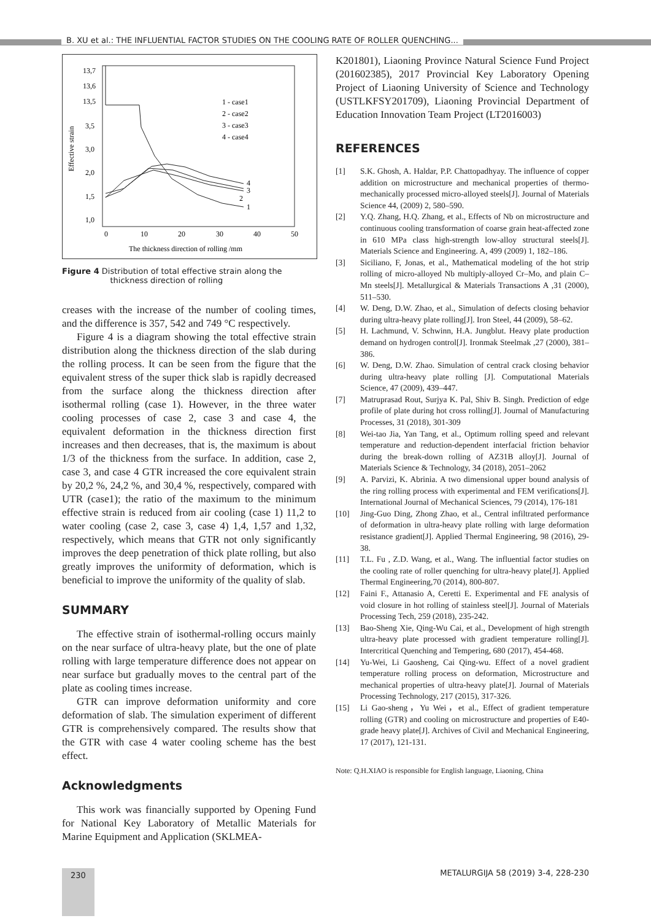B. XU et al.: THE INFLUENTIAL FACTOR STUDIES ON THE COOLING RATE OF ROLLER QUENCHING...
13,7
13,6
13,5
3,5
3,0
2,0
1,5
1,0
0
10
20
30
40
50
The thickness direction of rolling /mm
1 - case1
2 - case2
3 - case3
4 - case4
Effective strain
4
3
2
1
Figure 4 Distribution of total effective strain along the
thickness direction of rolling
creases with the increase of the number of cooling times, and the difference is 357, 542 and 749 °C respectively.
Figure 4 is a diagram showing the total effective strain distribution along the thickness direction of the slab during the rolling process. It can be seen from the figure that the equivalent stress of the super thick slab is rapidly decreased from the surface along the thickness direction after isothermal rolling (case 1). However, in the three water cooling processes of case 2, case 3 and case 4, the equivalent deformation in the thickness direction first increases and then decreases, that is, the maximum is about 1/3 of the thickness from the surface. In addition, case 2, case 3, and case 4 GTR increased the core equivalent strain by 20,2 %, 24,2 %, and 30,4 %, respectively, compared with UTR (case1); the ratio of the maximum to the minimum effective strain is reduced from air cooling (case 1) 11,2 to water cooling (case 2, case 3, case 4) 1,4, 1,57 and 1,32, respectively, which means that GTR not only significantly improves the deep penetration of thick plate rolling, but also greatly improves the uniformity of deformation, which is beneficial to improve the uniformity of the quality of slab.
SUMMARY
The effective strain of isothermal-rolling occurs mainly on the near surface of ultra-heavy plate, but the one of plate rolling with large temperature difference does not appear on near surface but gradually moves to the central part of the plate as cooling times increase.
GTR can improve deformation uniformity and core deformation of slab. The simulation experiment of different GTR is comprehensively compared. The results show that the GTR with case 4 water cooling scheme has the best effect.
Acknowledgments
This work was financially supported by Opening Fund for National Key Laboratory of Metallic Materials for Marine Equipment and Application (SKLMEA-
K201801), Liaoning Province Natural Science Fund Project (201602385), 2017 Provincial Key Laboratory Opening Project of Liaoning University of Science and Technology (USTLKFSY201709), Liaoning Provincial Department of Education Innovation Team Project (LT2016003)
REFERENCES
[1] S.K. Ghosh, A. Haldar, P.P. Chattopadhyay. The influence of copper addition on microstructure and mechanical properties of thermo-mechanically processed micro-alloyed steels[J]. Journal of Materials Science 44, (2009) 2, 580–590.
[2] Y.Q. Zhang, H.Q. Zhang, et al., Effects of Nb on microstructure and continuous cooling transformation of coarse grain heat-affected zone in 610 MPa class high-strength low-alloy structural steels[J]. Materials Science and Engineering. A, 499 (2009) 1, 182–186.
[3] Siciliano, F, Jonas, et al., Mathematical modeling of the hot strip rolling of micro-alloyed Nb multiply-alloyed Cr–Mo, and plain C–Mn steels[J]. Metallurgical & Materials Transactions A ,31 (2000), 511–530.
[4] W. Deng, D.W. Zhao, et al., Simulation of defects closing behavior during ultra-heavy plate rolling[J]. Iron Steel, 44 (2009), 58–62.
[5] H. Lachmund, V. Schwinn, H.A. Jungblut. Heavy plate production demand on hydrogen control[J]. Ironmak Steelmak ,27 (2000), 381–386.
[6] W. Deng, D.W. Zhao. Simulation of central crack closing behavior during ultra-heavy plate rolling [J]. Computational Materials Science, 47 (2009), 439–447.
[7] Matruprasad Rout, Surjya K. Pal, Shiv B. Singh. Prediction of edge profile of plate during hot cross rolling[J]. Journal of Manufacturing Processes, 31 (2018), 301-309
[8] Wei-tao Jia, Yan Tang, et al., Optimum rolling speed and relevant temperature and reduction-dependent interfacial friction behavior during the break-down rolling of AZ31B alloy[J]. Journal of Materials Science & Technology, 34 (2018), 2051–2062
[9] A. Parvizi, K. Abrinia. A two dimensional upper bound analysis of the ring rolling process with experimental and FEM verifications[J]. International Journal of Mechanical Sciences, 79 (2014), 176-181
[10] Jing-Guo Ding, Zhong Zhao, et al., Central infiltrated performance of deformation in ultra-heavy plate rolling with large deformation resistance gradient[J]. Applied Thermal Engineering, 98 (2016), 29-38.
[11] T.L. Fu , Z.D. Wang, et al., Wang. The influential factor studies on the cooling rate of roller quenching for ultra-heavy plate[J]. Applied Thermal Engineering,70 (2014), 800-807.
[12] Faini F., Attanasio A, Ceretti E. Experimental and FE analysis of void closure in hot rolling of stainless steel[J]. Journal of Materials Processing Tech, 259 (2018), 235-242.
[13] Bao-Sheng Xie, Qing-Wu Cai, et al., Development of high strength ultra-heavy plate processed with gradient temperature rolling[J]. Intercritical Quenching and Tempering, 680 (2017), 454-468.
[14] Yu-Wei, Li Gaosheng, Cai Qing-wu. Effect of a novel gradient temperature rolling process on deformation, Microstructure and mechanical properties of ultra-heavy plate[J]. Journal of Materials Processing Technology, 217 (2015), 317-326.
[15] Li Gao-sheng，Yu Wei，et al., Effect of gradient temperature rolling (GTR) and cooling on microstructure and properties of E40-grade heavy plate[J]. Archives of Civil and Mechanical Engineering, 17 (2017), 121-131.
Note: Q.H.XIAO is responsible for English language, Liaoning, China
230
METALURGIJA 58 (2019) 3-4, 228-230